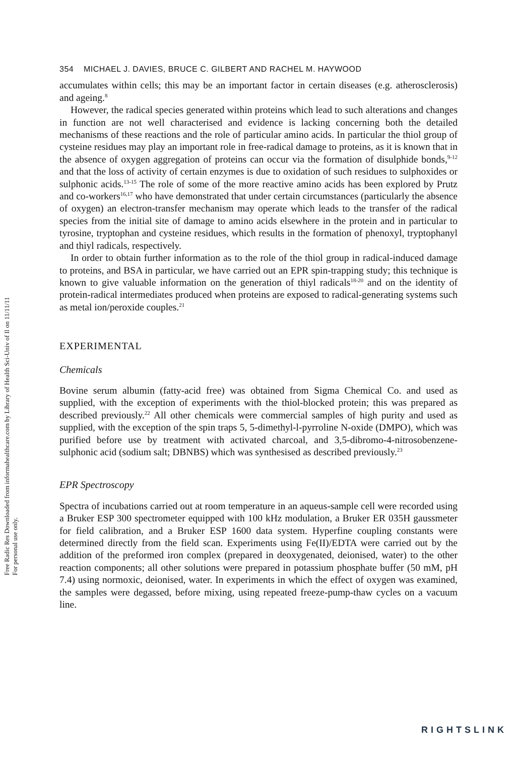Free Radic Res Downloaded from informahealthcare.com by Library of Health Sci-Univ of Il on 11/11/11
For personal use only.
354 MICHAEL J. DAVIES, BRUCE C. GILBERT AND RACHEL M. HAYWOOD
accumulates within cells; this may be an important factor in certain diseases (e.g. atherosclerosis) and ageing.<sup>8</sup>
However, the radical species generated within proteins which lead to such alterations and changes in function are not well characterised and evidence is lacking concerning both the detailed mechanisms of these reactions and the role of particular amino acids. In particular the thiol group of cysteine residues may play an important role in free-radical damage to proteins, as it is known that in the absence of oxygen aggregation of proteins can occur via the formation of disulphide bonds,<sup>9-12</sup> and that the loss of activity of certain enzymes is due to oxidation of such residues to sulphoxides or sulphonic acids.<sup>13-15</sup> The role of some of the more reactive amino acids has been explored by Prutz and co-workers<sup>16,17</sup> who have demonstrated that under certain circumstances (particularly the absence of oxygen) an electron-transfer mechanism may operate which leads to the transfer of the radical species from the initial site of damage to amino acids elsewhere in the protein and in particular to tyrosine, tryptophan and cysteine residues, which results in the formation of phenoxyl, tryptophanyl and thiyl radicals, respectively.
In order to obtain further information as to the role of the thiol group in radical-induced damage to proteins, and BSA in particular, we have carried out an EPR spin-trapping study; this technique is known to give valuable information on the generation of thiyl radicals<sup>18-20</sup> and on the identity of protein-radical intermediates produced when proteins are exposed to radical-generating systems such as metal ion/peroxide couples.<sup>21</sup>
EXPERIMENTAL
Chemicals
Bovine serum albumin (fatty-acid free) was obtained from Sigma Chemical Co. and used as supplied, with the exception of experiments with the thiol-blocked protein; this was prepared as described previously.<sup>22</sup> All other chemicals were commercial samples of high purity and used as supplied, with the exception of the spin traps 5, 5-dimethyl-l-pyrroline N-oxide (DMPO), which was purified before use by treatment with activated charcoal, and 3,5-dibromo-4-nitrosobenzene-sulphonic acid (sodium salt; DBNBS) which was synthesised as described previously.<sup>23</sup>
EPR Spectroscopy
Spectra of incubations carried out at room temperature in an aqueus-sample cell were recorded using a Bruker ESP 300 spectrometer equipped with 100 kHz modulation, a Bruker ER 035H gaussmeter for field calibration, and a Bruker ESP 1600 data system. Hyperfine coupling constants were determined directly from the field scan. Experiments using Fe(II)/EDTA were carried out by the addition of the preformed iron complex (prepared in deoxygenated, deionised, water) to the other reaction components; all other solutions were prepared in potassium phosphate buffer (50 mM, pH 7.4) using normoxic, deionised, water. In experiments in which the effect of oxygen was examined, the samples were degassed, before mixing, using repeated freeze-pump-thaw cycles on a vacuum line.
RIGHTSLINK